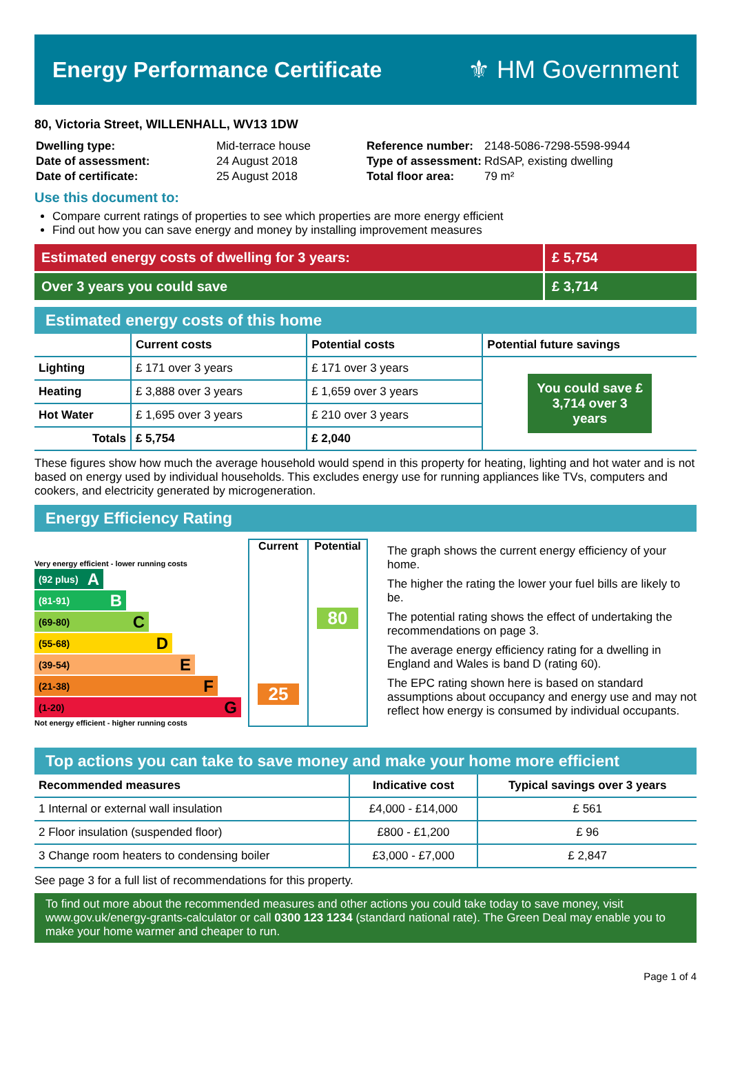Energy Performance Certificate ⚜ HM Government
80, Victoria Street, WILLENHALL, WV13 1DW
| Dwelling type: | Mid-terrace house |
| Date of assessment: | 24 August 2018 |
| Date of certificate: | 25 August 2018 |
| Reference number: | 2148-5086-7298-5598-9944 |
| Type of assessment: | RdSAP, existing dwelling |
| Total floor area: | 79 m² |
Use this document to:
Compare current ratings of properties to see which properties are more energy efficient
Find out how you can save energy and money by installing improvement measures
Estimated energy costs of dwelling for 3 years:
£ 5,754
Over 3 years you could save £ 3,714
Estimated energy costs of this home
| | Current costs | Potential costs | Potential future savings |
| --- | --- | --- | --- |
| Lighting | £ 171 over 3 years | £ 171 over 3 years | You could save £ 3,714 over 3 years |
| Heating | £ 3,888 over 3 years | £ 1,659 over 3 years | |
| Hot Water | £ 1,695 over 3 years | £ 210 over 3 years | |
| Totals | £ 5,754 | £ 2,040 | |
These figures show how much the average household would spend in this property for heating, lighting and hot water and is not based on energy used by individual households. This excludes energy use for running appliances like TVs, computers and cookers, and electricity generated by microgeneration.
Energy Efficiency Rating
Very energy efficient - lower running costs
(92 plus) A
(81-91) B
(69-80) C
(55-68) D
(39-54) E
(21-38) F
(1-20) G
Not energy efficient - higher running costs
Current
25
Potential
80
The graph shows the current energy efficiency of your home.
The higher the rating the lower your fuel bills are likely to be.
The potential rating shows the effect of undertaking the recommendations on page 3.
The average energy efficiency rating for a dwelling in England and Wales is band D (rating 60).
The EPC rating shown here is based on standard assumptions about occupancy and energy use and may not reflect how energy is consumed by individual occupants.
Top actions you can take to save money and make your home more efficient
| Recommended measures | Indicative cost | Typical savings over 3 years |
| --- | --- | --- |
| 1 Internal or external wall insulation | £4,000 - £14,000 | £ 561 |
| 2 Floor insulation (suspended floor) | £800 - £1,200 | £ 96 |
| 3 Change room heaters to condensing boiler | £3,000 - £7,000 | £ 2,847 |
See page 3 for a full list of recommendations for this property.
To find out more about the recommended measures and other actions you could take today to save money, visit www.gov.uk/energy-grants-calculator or call 0300 123 1234 (standard national rate). The Green Deal may enable you to make your home warmer and cheaper to run.
Page 1 of 4